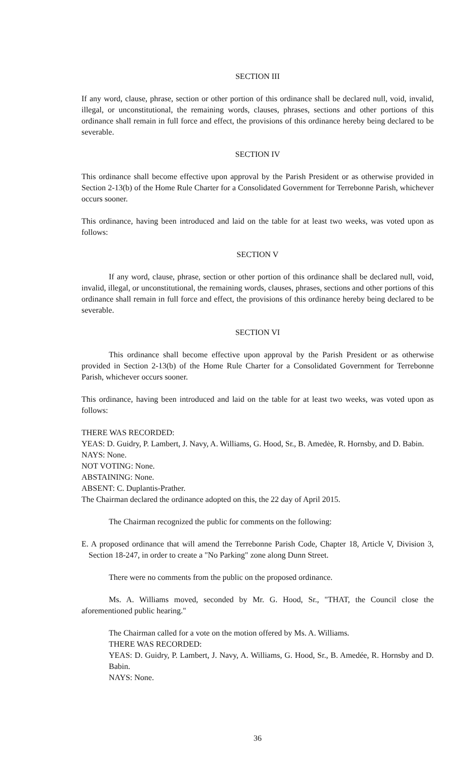SECTION III
If any word, clause, phrase, section or other portion of this ordinance shall be declared null, void, invalid, illegal, or unconstitutional, the remaining words, clauses, phrases, sections and other portions of this ordinance shall remain in full force and effect, the provisions of this ordinance hereby being declared to be severable.
SECTION IV
This ordinance shall become effective upon approval by the Parish President or as otherwise provided in Section 2-13(b) of the Home Rule Charter for a Consolidated Government for Terrebonne Parish, whichever occurs sooner.
This ordinance, having been introduced and laid on the table for at least two weeks, was voted upon as follows:
SECTION V
If any word, clause, phrase, section or other portion of this ordinance shall be declared null, void, invalid, illegal, or unconstitutional, the remaining words, clauses, phrases, sections and other portions of this ordinance shall remain in full force and effect, the provisions of this ordinance hereby being declared to be severable.
SECTION VI
This ordinance shall become effective upon approval by the Parish President or as otherwise provided in Section 2-13(b) of the Home Rule Charter for a Consolidated Government for Terrebonne Parish, whichever occurs sooner.
This ordinance, having been introduced and laid on the table for at least two weeks, was voted upon as follows:
THERE WAS RECORDED:
YEAS: D. Guidry, P. Lambert, J. Navy, A. Williams, G. Hood, Sr., B. Amedėe, R. Hornsby, and D. Babin.
NAYS: None.
NOT VOTING: None.
ABSTAINING: None.
ABSENT: C. Duplantis-Prather.
The Chairman declared the ordinance adopted on this, the 22 day of April 2015.
The Chairman recognized the public for comments on the following:
E. A proposed ordinance that will amend the Terrebonne Parish Code, Chapter 18, Article V, Division 3, Section 18-247, in order to create a "No Parking" zone along Dunn Street.
There were no comments from the public on the proposed ordinance.
Ms. A. Williams moved, seconded by Mr. G. Hood, Sr., "THAT, the Council close the aforementioned public hearing."
The Chairman called for a vote on the motion offered by Ms. A. Williams.
THERE WAS RECORDED:
YEAS: D. Guidry, P. Lambert, J. Navy, A. Williams, G. Hood, Sr., B. Amedée, R. Hornsby and D. Babin.
NAYS: None.
36